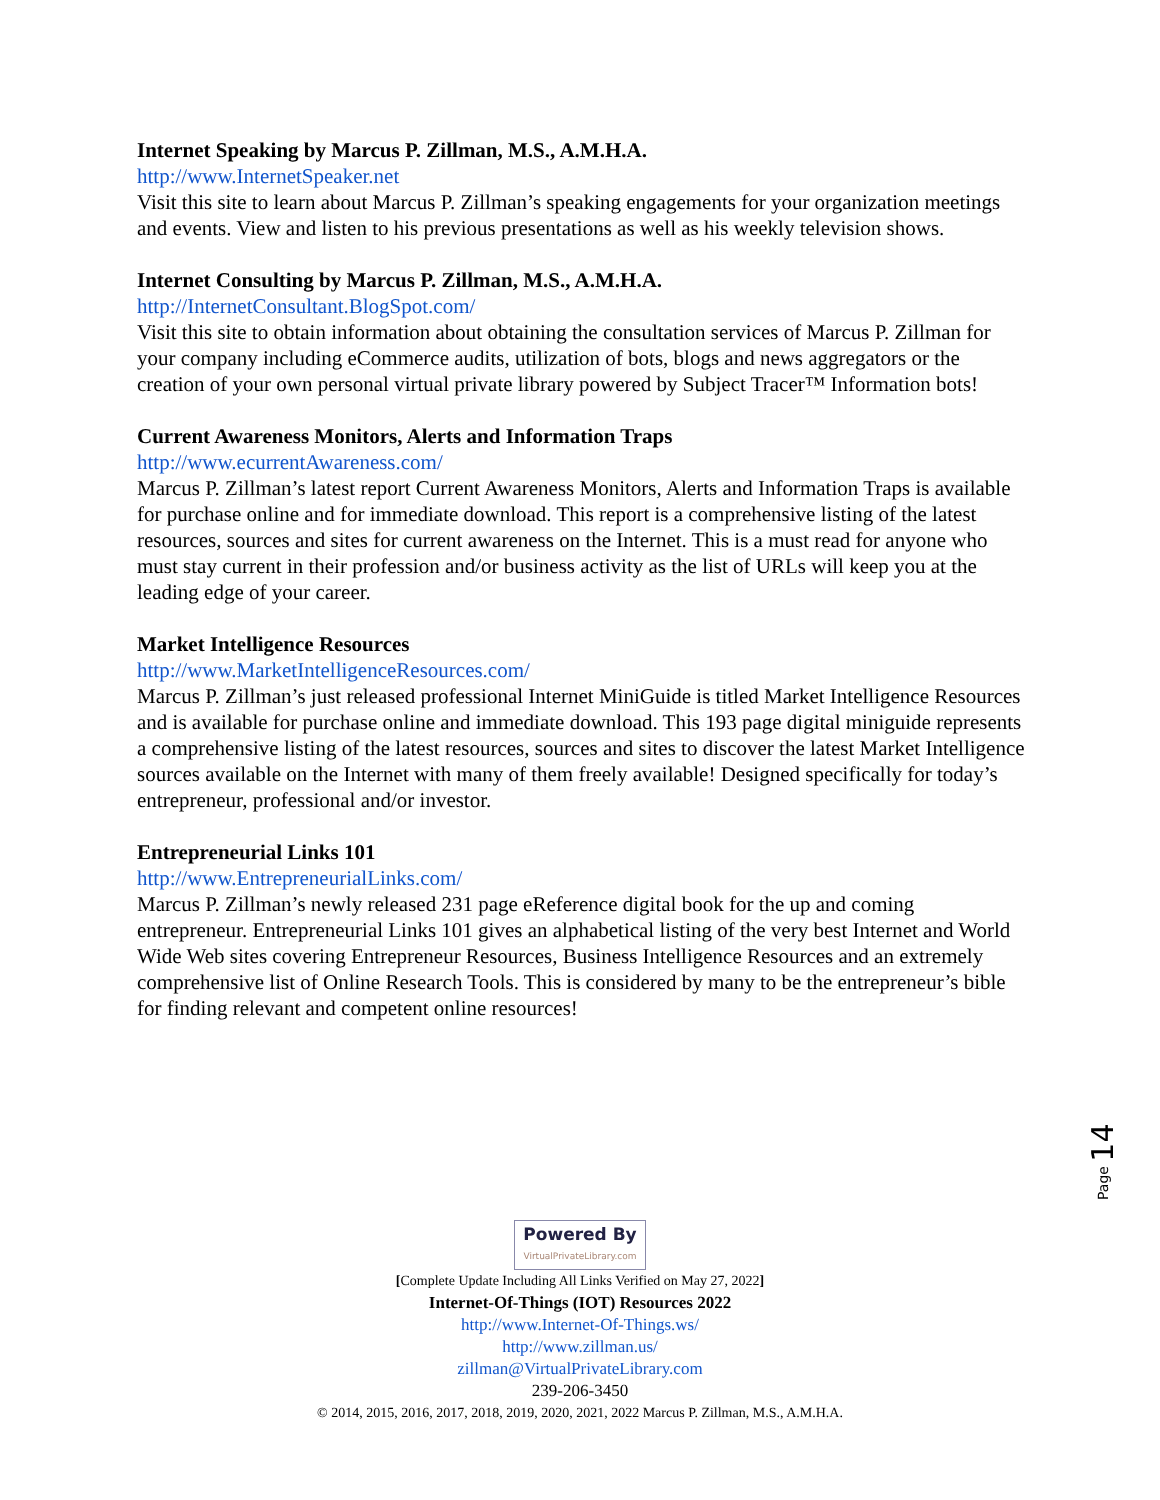Internet Speaking by Marcus P. Zillman, M.S., A.M.H.A.
http://www.InternetSpeaker.net
Visit this site to learn about Marcus P. Zillman’s speaking engagements for your organization meetings and events. View and listen to his previous presentations as well as his weekly television shows.
Internet Consulting by Marcus P. Zillman, M.S., A.M.H.A.
http://InternetConsultant.BlogSpot.com/
Visit this site to obtain information about obtaining the consultation services of Marcus P. Zillman for your company including eCommerce audits, utilization of bots, blogs and news aggregators or the creation of your own personal virtual private library powered by Subject Tracer™ Information bots!
Current Awareness Monitors, Alerts and Information Traps
http://www.ecurrentAwareness.com/
Marcus P. Zillman’s latest report Current Awareness Monitors, Alerts and Information Traps is available for purchase online and for immediate download. This report is a comprehensive listing of the latest resources, sources and sites for current awareness on the Internet. This is a must read for anyone who must stay current in their profession and/or business activity as the list of URLs will keep you at the leading edge of your career.
Market Intelligence Resources
http://www.MarketIntelligenceResources.com/
Marcus P. Zillman’s just released professional Internet MiniGuide is titled Market Intelligence Resources and is available for purchase online and immediate download. This 193 page digital miniguide represents a comprehensive listing of the latest resources, sources and sites to discover the latest Market Intelligence sources available on the Internet with many of them freely available! Designed specifically for today’s entrepreneur, professional and/or investor.
Entrepreneurial Links 101
http://www.EntrepreneurialLinks.com/
Marcus P. Zillman’s newly released 231 page eReference digital book for the up and coming entrepreneur. Entrepreneurial Links 101 gives an alphabetical listing of the very best Internet and World Wide Web sites covering Entrepreneur Resources, Business Intelligence Resources and an extremely comprehensive list of Online Research Tools. This is considered by many to be the entrepreneur’s bible for finding relevant and competent online resources!
Page 14
Powered By VirtualPrivateLibrary.com
[Complete Update Including All Links Verified on May 27, 2022]
Internet-Of-Things (IOT) Resources 2022
http://www.Internet-Of-Things.ws/
http://www.zillman.us/
zillman@VirtualPrivateLibrary.com
239-206-3450
© 2014, 2015, 2016, 2017, 2018, 2019, 2020, 2021, 2022 Marcus P. Zillman, M.S., A.M.H.A.